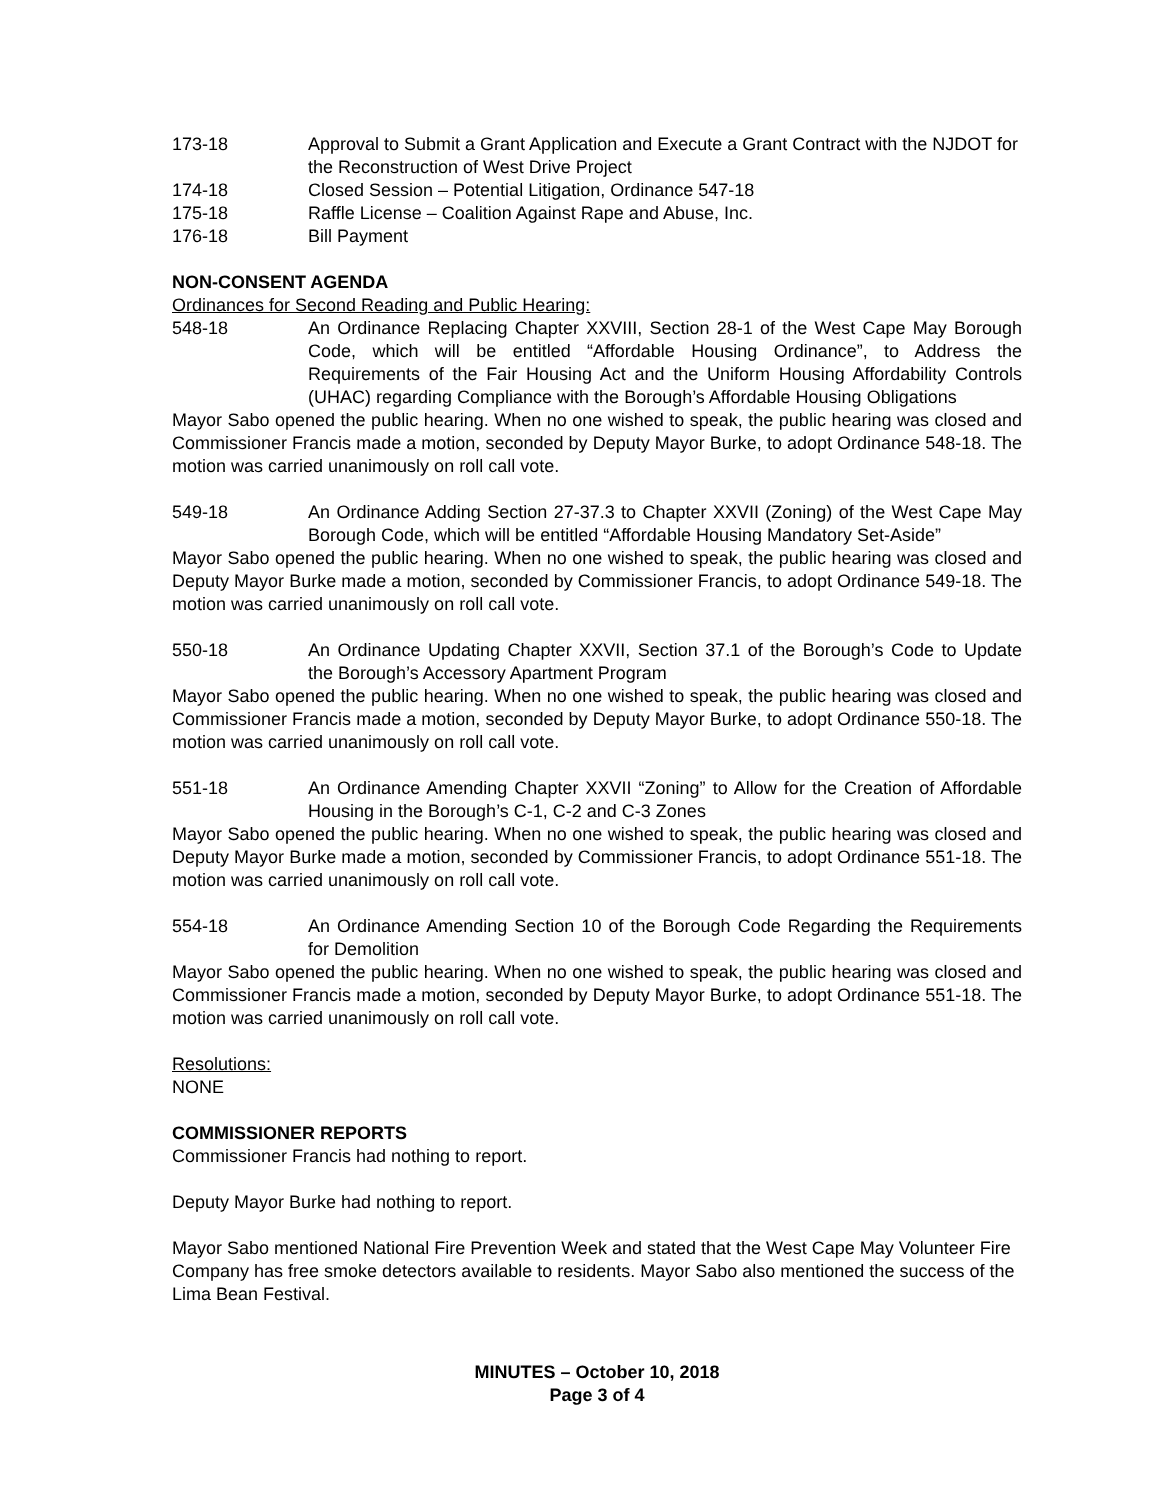173-18 Approval to Submit a Grant Application and Execute a Grant Contract with the NJDOT for the Reconstruction of West Drive Project
174-18 Closed Session – Potential Litigation, Ordinance 547-18
175-18 Raffle License – Coalition Against Rape and Abuse, Inc.
176-18 Bill Payment
NON-CONSENT AGENDA
Ordinances for Second Reading and Public Hearing:
548-18 An Ordinance Replacing Chapter XXVIII, Section 28-1 of the West Cape May Borough Code, which will be entitled “Affordable Housing Ordinance”, to Address the Requirements of the Fair Housing Act and the Uniform Housing Affordability Controls (UHAC) regarding Compliance with the Borough’s Affordable Housing Obligations
Mayor Sabo opened the public hearing. When no one wished to speak, the public hearing was closed and Commissioner Francis made a motion, seconded by Deputy Mayor Burke, to adopt Ordinance 548-18. The motion was carried unanimously on roll call vote.
549-18 An Ordinance Adding Section 27-37.3 to Chapter XXVII (Zoning) of the West Cape May Borough Code, which will be entitled “Affordable Housing Mandatory Set-Aside”
Mayor Sabo opened the public hearing. When no one wished to speak, the public hearing was closed and Deputy Mayor Burke made a motion, seconded by Commissioner Francis, to adopt Ordinance 549-18. The motion was carried unanimously on roll call vote.
550-18 An Ordinance Updating Chapter XXVII, Section 37.1 of the Borough’s Code to Update the Borough’s Accessory Apartment Program
Mayor Sabo opened the public hearing. When no one wished to speak, the public hearing was closed and Commissioner Francis made a motion, seconded by Deputy Mayor Burke, to adopt Ordinance 550-18. The motion was carried unanimously on roll call vote.
551-18 An Ordinance Amending Chapter XXVII “Zoning” to Allow for the Creation of Affordable Housing in the Borough’s C-1, C-2 and C-3 Zones
Mayor Sabo opened the public hearing. When no one wished to speak, the public hearing was closed and Deputy Mayor Burke made a motion, seconded by Commissioner Francis, to adopt Ordinance 551-18. The motion was carried unanimously on roll call vote.
554-18 An Ordinance Amending Section 10 of the Borough Code Regarding the Requirements for Demolition
Mayor Sabo opened the public hearing. When no one wished to speak, the public hearing was closed and Commissioner Francis made a motion, seconded by Deputy Mayor Burke, to adopt Ordinance 551-18. The motion was carried unanimously on roll call vote.
Resolutions:
NONE
COMMISSIONER REPORTS
Commissioner Francis had nothing to report.
Deputy Mayor Burke had nothing to report.
Mayor Sabo mentioned National Fire Prevention Week and stated that the West Cape May Volunteer Fire Company has free smoke detectors available to residents. Mayor Sabo also mentioned the success of the Lima Bean Festival.
MINUTES – October 10, 2018
Page 3 of 4